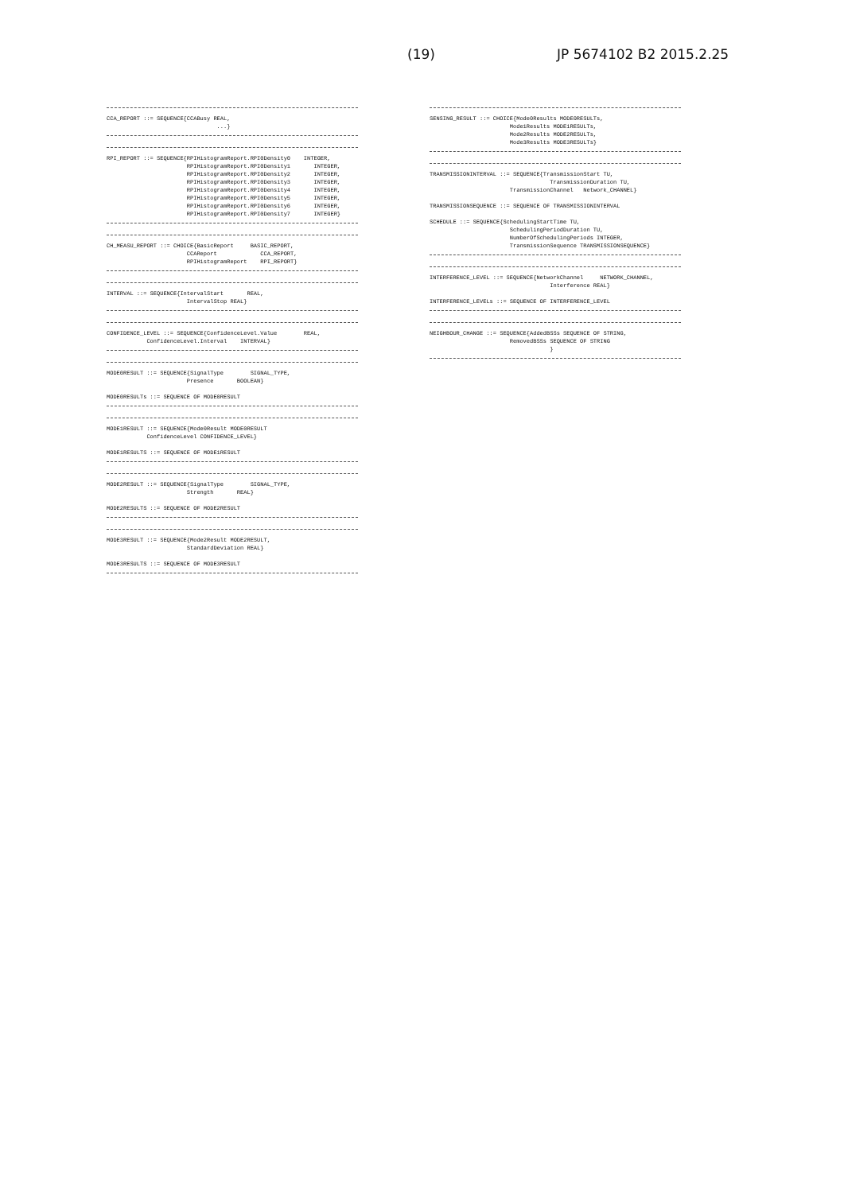(19) JP 5674102 B2 2015.2.25
CCA_REPORT ::= SEQUENCE{CCABusy REAL,
                                 ...}
RPI_REPORT ::= SEQUENCE{RPIHistogramReport.RPI0Density0    INTEGER,
                        RPIHistogramReport.RPI0Density1       INTEGER,
                        RPIHistogramReport.RPI0Density2       INTEGER,
                        RPIHistogramReport.RPI0Density3       INTEGER,
                        RPIHistogramReport.RPI0Density4       INTEGER,
                        RPIHistogramReport.RPI0Density5       INTEGER,
                        RPIHistogramReport.RPI0Density6       INTEGER,
                        RPIHistogramReport.RPI0Density7       INTEGER}
CH_MEASU_REPORT ::= CHOICE{BasicReport     BASIC_REPORT,
                        CCAReport             CCA_REPORT,
                        RPIHistogramReport    RPI_REPORT}
INTERVAL ::= SEQUENCE{IntervalStart       REAL,
                        IntervalStop REAL}
CONFIDENCE_LEVEL ::= SEQUENCE{ConfidenceLevel.Value        REAL,
            ConfidenceLevel.Interval    INTERVAL}
MODE0RESULT ::= SEQUENCE{SignalType        SIGNAL_TYPE,
                        Presence       BOOLEAN}

MODE0RESULTs ::= SEQUENCE OF MODE0RESULT
MODE1RESULT ::= SEQUENCE{Mode0Result MODE0RESULT
            ConfidenceLevel CONFIDENCE_LEVEL}

MODE1RESULTS ::= SEQUENCE OF MODE1RESULT
MODE2RESULT ::= SEQUENCE{SignalType        SIGNAL_TYPE,
                        Strength       REAL}

MODE2RESULTS ::= SEQUENCE OF MODE2RESULT
MODE3RESULT ::= SEQUENCE{Mode2Result MODE2RESULT,
                        StandardDeviation REAL}

MODE3RESULTS ::= SEQUENCE OF MODE3RESULT
SENSING_RESULT ::= CHOICE{Mode0Results MODE0RESULTs,
                        Mode1Results MODE1RESULTs,
                        Mode2Results MODE2RESULTs,
                        Mode3Results MODE3RESULTs}
TRANSMISSIONINTERVAL ::= SEQUENCE{TransmissionStart TU,
                                    TransmissionDuration TU,
                        TransmissionChannel   Network_CHANNEL}

TRANSMISSIONSEQUENCE ::= SEQUENCE OF TRANSMISSIONINTERVAL

SCHEDULE ::= SEQUENCE{SchedulingStartTime TU,
                        SchedulingPeriodDuration TU,
                        NumberOfSchedulingPeriods INTEGER,
                        TransmissionSequence TRANSMISSIONSEQUENCE}
INTERFERENCE_LEVEL ::= SEQUENCE{NetworkChannel     NETWORK_CHANNEL,
                                    Interference REAL}

INTERFERENCE_LEVELs ::= SEQUENCE OF INTERFERENCE_LEVEL
NEIGHBOUR_CHANGE ::= SEQUENCE{AddedBSSs SEQUENCE OF STRING,
                        RemovedBSSs SEQUENCE OF STRING
                                    }